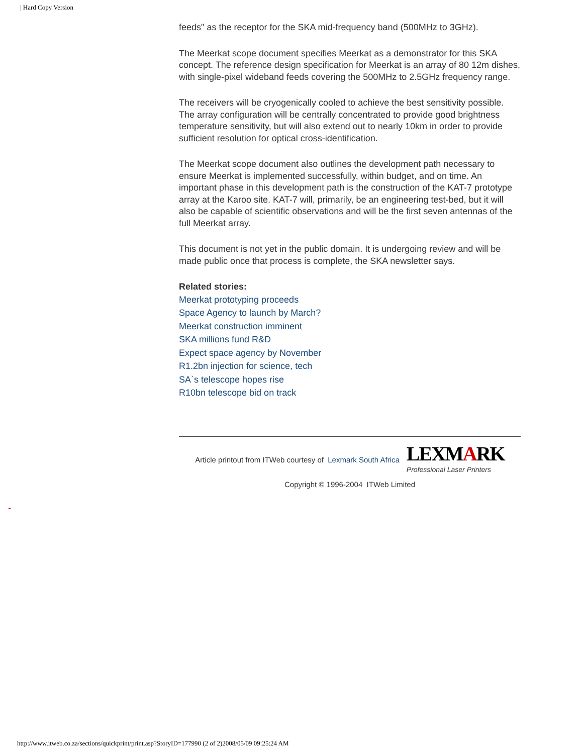| Hard Copy Version
feeds" as the receptor for the SKA mid-frequency band (500MHz to 3GHz).
The Meerkat scope document specifies Meerkat as a demonstrator for this SKA concept. The reference design specification for Meerkat is an array of 80 12m dishes, with single-pixel wideband feeds covering the 500MHz to 2.5GHz frequency range.
The receivers will be cryogenically cooled to achieve the best sensitivity possible. The array configuration will be centrally concentrated to provide good brightness temperature sensitivity, but will also extend out to nearly 10km in order to provide sufficient resolution for optical cross-identification.
The Meerkat scope document also outlines the development path necessary to ensure Meerkat is implemented successfully, within budget, and on time. An important phase in this development path is the construction of the KAT-7 prototype array at the Karoo site. KAT-7 will, primarily, be an engineering test-bed, but it will also be capable of scientific observations and will be the first seven antennas of the full Meerkat array.
This document is not yet in the public domain. It is undergoing review and will be made public once that process is complete, the SKA newsletter says.
Related stories:
Meerkat prototyping proceeds
Space Agency to launch by March?
Meerkat construction imminent
SKA millions fund R&D
Expect space agency by November
R1.2bn injection for science, tech
SA`s telescope hopes rise
R10bn telescope bid on track
Article printout from ITWeb courtesy of Lexmark South Africa LEXMARK
Professional Laser Printers
Copyright © 1996-2004 ITWeb Limited
http://www.itweb.co.za/sections/quickprint/print.asp?StoryID=177990 (2 of 2)2008/05/09 09:25:24 AM